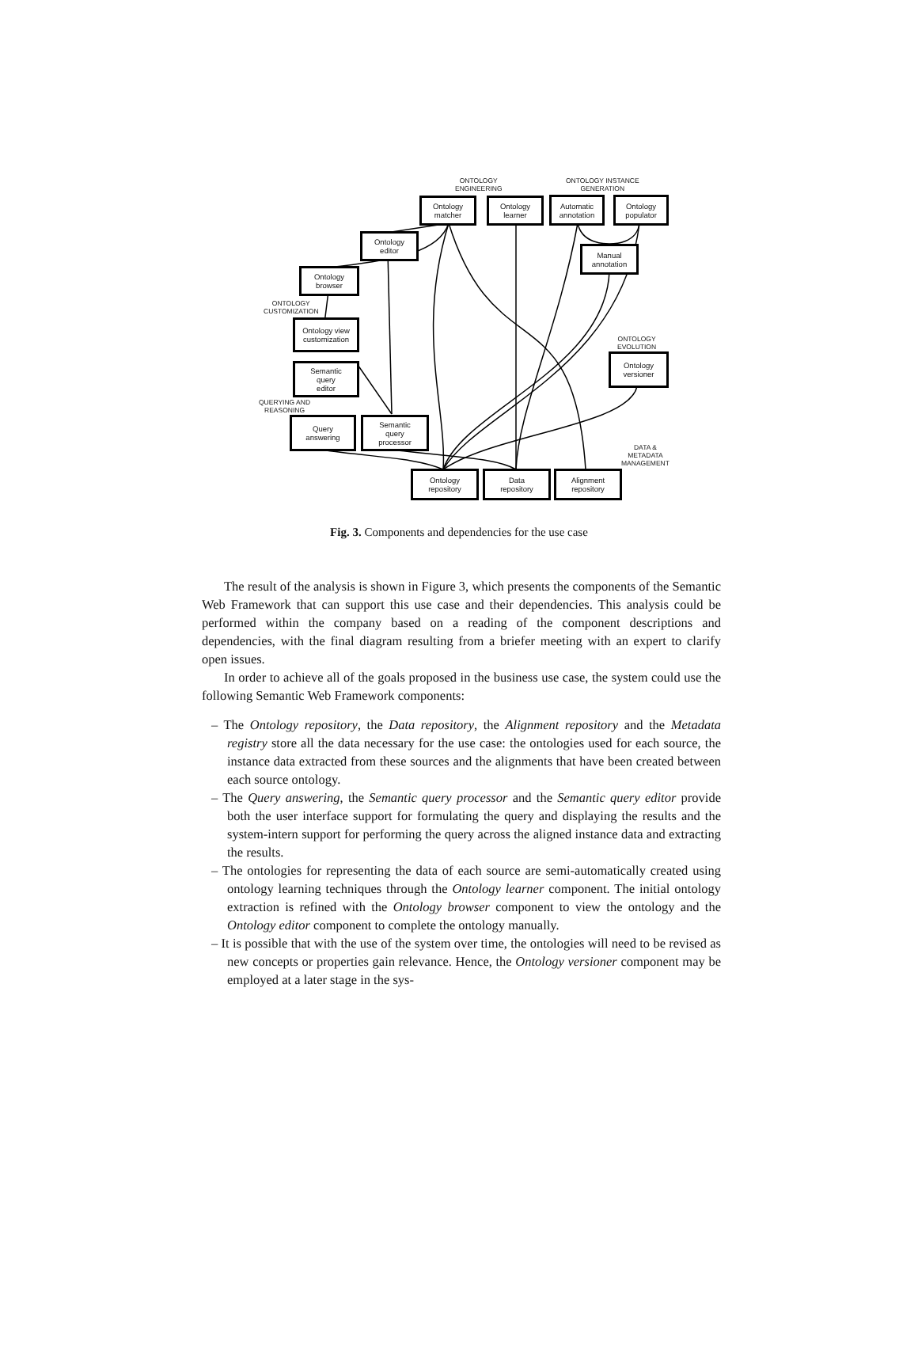ONTOLOGY
ENGINEERING
ONTOLOGY INSTANCE
GENERATION
Ontology
matcher
Ontology
learner
Automatic
annotation
Ontology
populator
Ontology
editor
Manual
annotation
Ontology
browser
ONTOLOGY
CUSTOMIZATION
Ontology view
customization
ONTOLOGY
EVOLUTION
Ontology
versioner
Semantic
query
editor
QUERYING AND
REASONING
Query
answering
Semantic
query
processor
DATA &
METADATA
MANAGEMENT
Ontology
repository
Data
repository
Alignment
repository
Fig. 3. Components and dependencies for the use case
The result of the analysis is shown in Figure 3, which presents the components of the Semantic Web Framework that can support this use case and their dependencies. This analysis could be performed within the company based on a reading of the component descriptions and dependencies, with the final diagram resulting from a briefer meeting with an expert to clarify open issues.
In order to achieve all of the goals proposed in the business use case, the system could use the following Semantic Web Framework components:
– The Ontology repository, the Data repository, the Alignment repository and the Metadata registry store all the data necessary for the use case: the ontologies used for each source, the instance data extracted from these sources and the alignments that have been created between each source ontology.
– The Query answering, the Semantic query processor and the Semantic query editor provide both the user interface support for formulating the query and displaying the results and the system-intern support for performing the query across the aligned instance data and extracting the results.
– The ontologies for representing the data of each source are semi-automatically created using ontology learning techniques through the Ontology learner component. The initial ontology extraction is refined with the Ontology browser component to view the ontology and the Ontology editor component to complete the ontology manually.
– It is possible that with the use of the system over time, the ontologies will need to be revised as new concepts or properties gain relevance. Hence, the Ontology versioner component may be employed at a later stage in the sys-